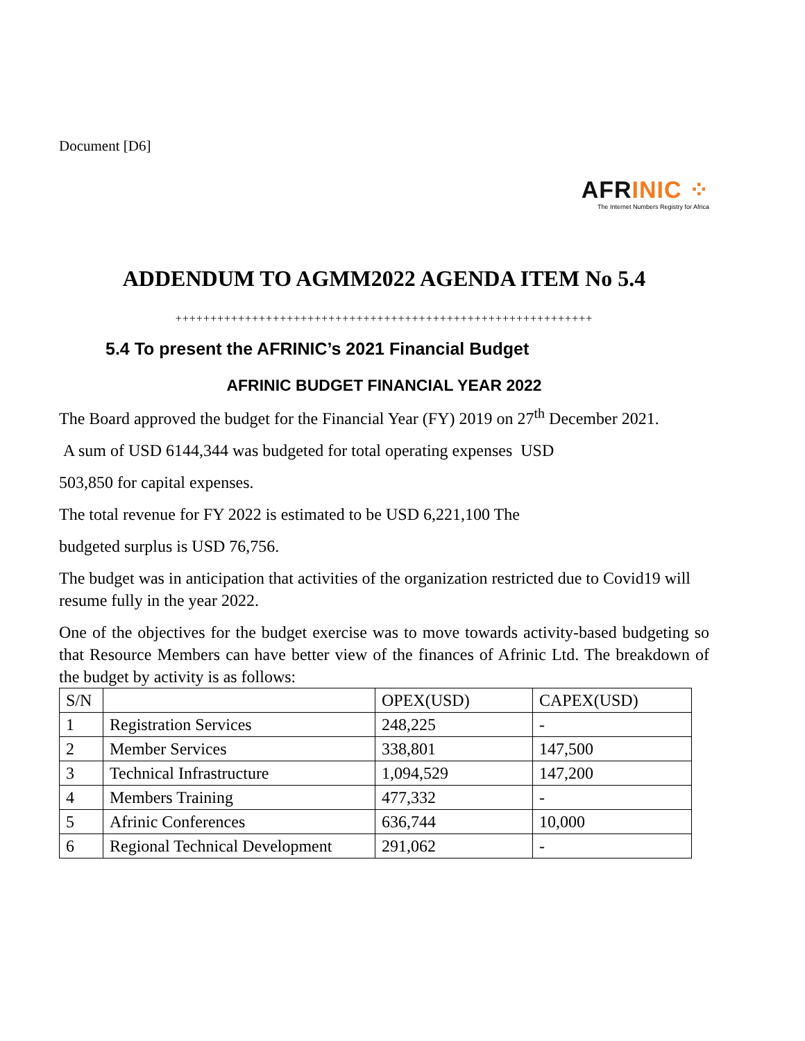Document [D6]
AFRINIC ⁘
The Internet Numbers Registry for Africa
ADDENDUM TO AGMM2022 AGENDA ITEM No 5.4
++++++++++++++++++++++++++++++++++++++++++++++++++++++++++++
5.4 To present the AFRINIC’s 2021 Financial Budget
AFRINIC BUDGET FINANCIAL YEAR 2022
The Board approved the budget for the Financial Year (FY) 2019 on 27<sup>th</sup> December 2021.
A sum of USD 6144,344 was budgeted for total operating expenses USD
503,850 for capital expenses.
The total revenue for FY 2022 is estimated to be USD 6,221,100 The
budgeted surplus is USD 76,756.
The budget was in anticipation that activities of the organization restricted due to Covid19 will resume fully in the year 2022.
One of the objectives for the budget exercise was to move towards activity-based budgeting so that Resource Members can have better view of the finances of Afrinic Ltd. The breakdown of the budget by activity is as follows:
| S/N | | OPEX(USD) | CAPEX(USD) |
| --- | --- | --- | --- |
| 1 | Registration Services | 248,225 | - |
| 2 | Member Services | 338,801 | 147,500 |
| 3 | Technical Infrastructure | 1,094,529 | 147,200 |
| 4 | Members Training | 477,332 | - |
| 5 | Afrinic Conferences | 636,744 | 10,000 |
| 6 | Regional Technical Development | 291,062 | - |